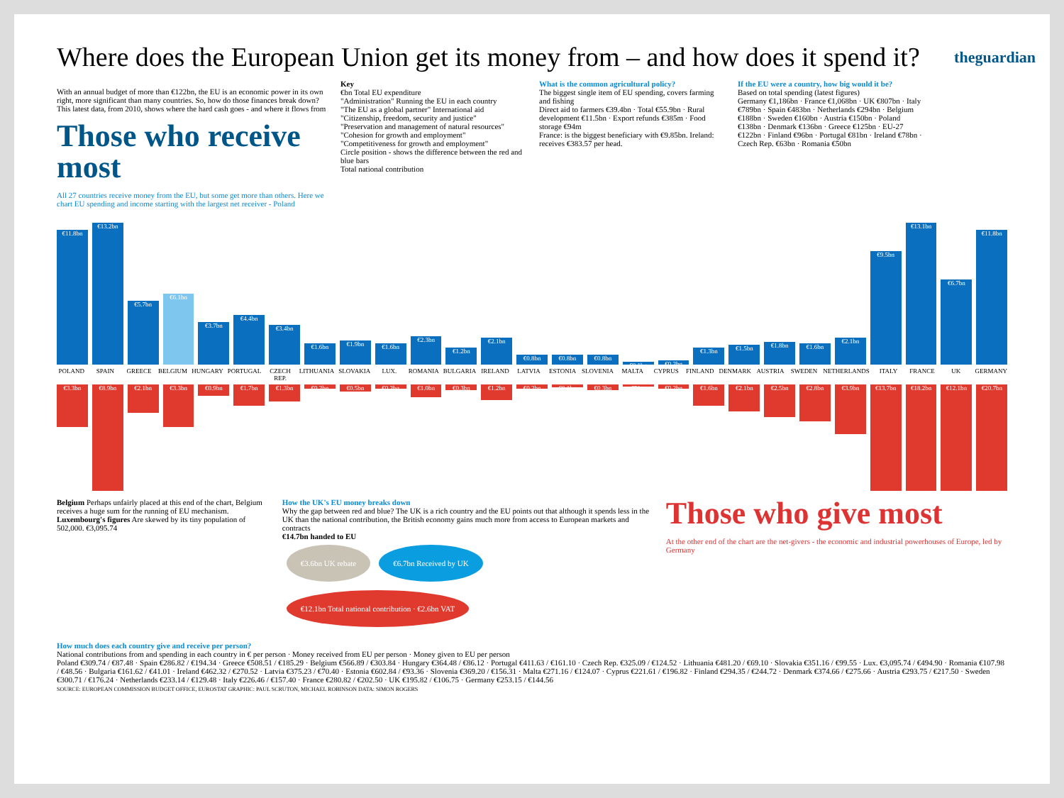Where does the European Union get its money from – and how does it spend it?
theguardian
With an annual budget of more than €122bn, the EU is an economic power in its own right, more significant than many countries. So, how do those finances break down? This latest data, from 2010, shows where the hard cash goes - and where it flows from
Those who receive most
All 27 countries receive money from the EU, but some get more than others. Here we chart EU spending and income starting with the largest net receiver - Poland
Key
€bn Total EU expenditure
"Administration" Running the EU in each country
"The EU as a global partner" International aid
"Citizenship, freedom, security and justice"
"Preservation and management of natural resources"
"Cohesion for growth and employment"
"Competitiveness for growth and employment"
Circle position - shows the difference between the red and blue bars
Total national contribution
What is the common agricultural policy?
The biggest single item of EU spending, covers farming and fishing
Direct aid to farmers €39.4bn · Total €55.9bn · Rural development €11.5bn · Export refunds €385m · Food storage €94m
France: is the biggest beneficiary with €9.85bn. Ireland: receives €383.57 per head.
If the EU were a country, how big would it be?
Based on total spending (latest figures)
Germany €1,186bn · France €1,068bn · UK €807bn · Italy €789bn · Spain €483bn · Netherlands €294bn · Belgium €188bn · Sweden €160bn · Austria €150bn · Poland €138bn · Denmark €136bn · Greece €125bn · EU-27 €122bn · Finland €96bn · Portugal €81bn · Ireland €78bn · Czech Rep. €63bn · Romania €50bn
€11.8bn
€13.2bn
€5.7bn
€6.1bn
€3.7bn
€4.4bn
€3.4bn
€1.6bn
€1.9bn
€1.6bn
€2.3bn
€1.2bn
€2.1bn
€0.8bn
€0.8bn
€0.8bn
€0.1bn
€0.2bn
€1.3bn
€1.5bn
€1.8bn
€1.6bn
€2.1bn
€9.5bn
€13.1bn
€6.7bn
€11.8bn
POLAND SPAIN GREECE BELGIUM HUNGARY PORTUGAL CZECH REP. LITHUANIA SLOVAKIA LUX. ROMANIA BULGARIA IRELAND LATVIA ESTONIA SLOVENIA MALTA CYPRUS FINLAND DENMARK AUSTRIA SWEDEN NETHERLANDS ITALY FRANCE UK GERMANY
€3.3bn
€8.9bn
€2.1bn
€3.3bn
€0.9bn
€1.7bn
€1.3bn
€0.2bn
€0.5bn
€0.2bn
€1.0bn
€0.3bn
€1.2bn
€0.2bn
€0.1bn
€0.3bn
€51m
€0.2bn
€1.6bn
€2.1bn
€2.5bn
€2.8bn
€3.9bn
€13.7bn €18.2bn €12.1bn €20.7bn
Belgium Perhaps unfairly placed at this end of the chart, Belgium receives a huge sum for the running of EU mechanism.
Luxembourg's figures Are skewed by its tiny population of 502,000. €3,095.74
How the UK's EU money breaks down
Why the gap between red and blue? The UK is a rich country and the EU points out that although it spends less in the UK than the national contribution, the British economy gains much more from access to European markets and contracts
€14.7bn handed to EU
€3.6bn UK rebate €6.7bn Received by UK €12.1bn Total national contribution · €2.6bn VAT
Those who give most
At the other end of the chart are the net-givers - the economic and industrial powerhouses of Europe, led by Germany
How much does each country give and receive per person?
National contributions from and spending in each country in € per person · Money received from EU per person · Money given to EU per person
Poland €309.74 / €87.48 · Spain €286.82 / €194.34 · Greece €508.51 / €185.29 · Belgium €566.89 / €303.84 · Hungary €364.48 / €86.12 · Portugal €411.63 / €161.10 · Czech Rep. €325.09 / €124.52 · Lithuania €481.20 / €69.10 · Slovakia €351.16 / €99.55 · Lux. €3,095.74 / €494.90 · Romania €107.98 / €48.56 · Bulgaria €161.62 / €41.01 · Ireland €462.32 / €270.52 · Latvia €375.23 / €70.40 · Estonia €602.84 / €93.36 · Slovenia €369.20 / €156.31 · Malta €271.16 / €124.07 · Cyprus €221.61 / €196.82 · Finland €294.35 / €244.72 · Denmark €374.66 / €275.66 · Austria €293.75 / €217.50 · Sweden €300.71 / €176.24 · Netherlands €233.14 / €129.48 · Italy €226.46 / €157.40 · France €280.82 / €202.50 · UK €195.82 / €106.75 · Germany €253.15 / €144.56
SOURCE: EUROPEAN COMMISSION BUDGET OFFICE, EUROSTAT GRAPHIC: PAUL SCRUTON, MICHAEL ROBINSON DATA: SIMON ROGERS